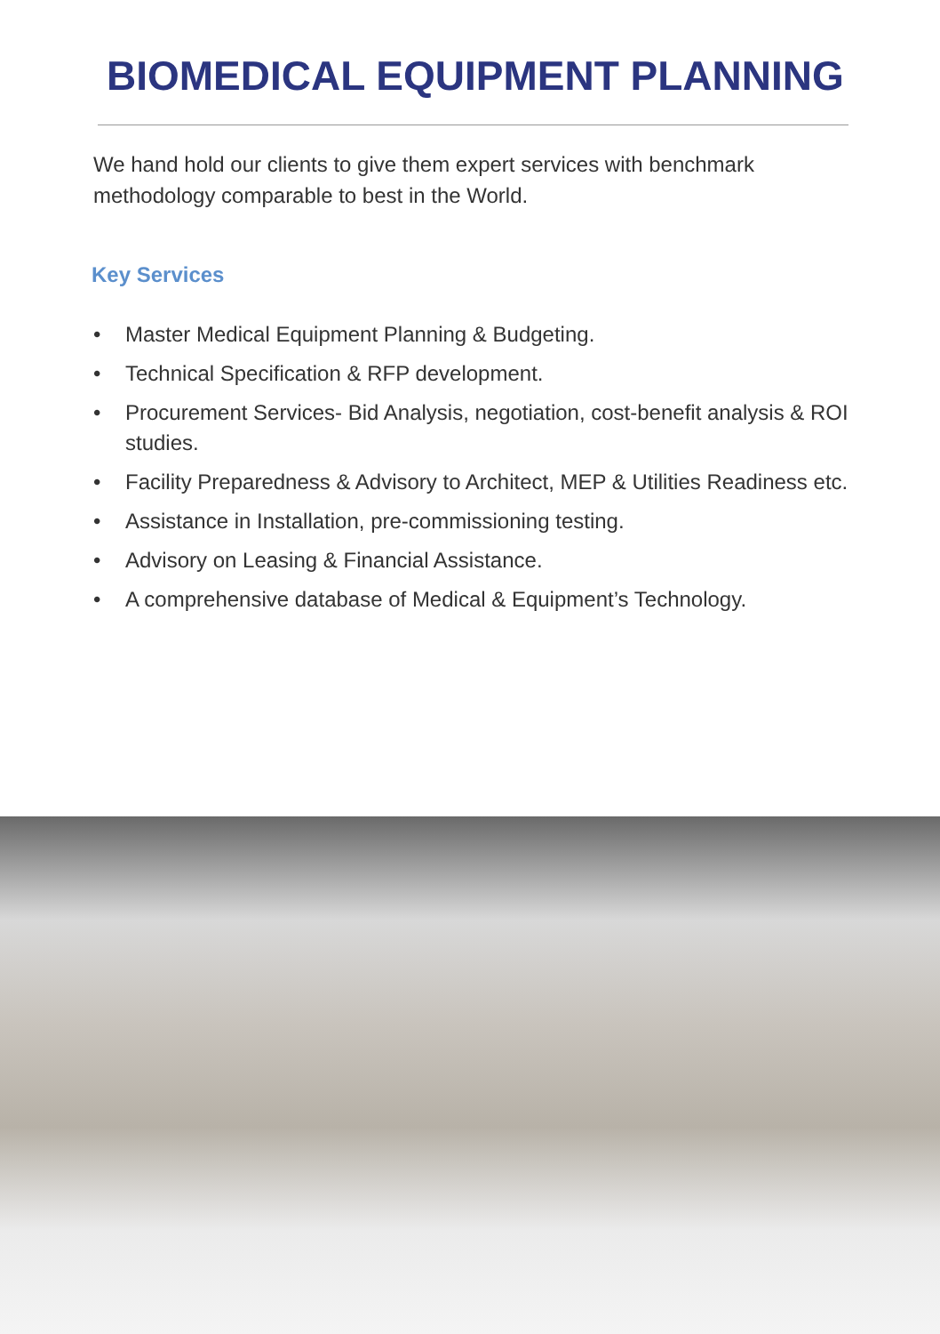BIOMEDICAL EQUIPMENT PLANNING
We hand hold our clients to give them expert services with benchmark methodology comparable to best in the World.
Key Services
• Master Medical Equipment Planning & Budgeting.
• Technical Specification & RFP development.
• Procurement Services- Bid Analysis, negotiation, cost-benefit analysis & ROI studies.
• Facility Preparedness & Advisory to Architect, MEP & Utilities Readiness etc.
• Assistance in Installation, pre-commissioning testing.
• Advisory on Leasing & Financial Assistance.
• A comprehensive database of Medical & Equipment’s Technology.